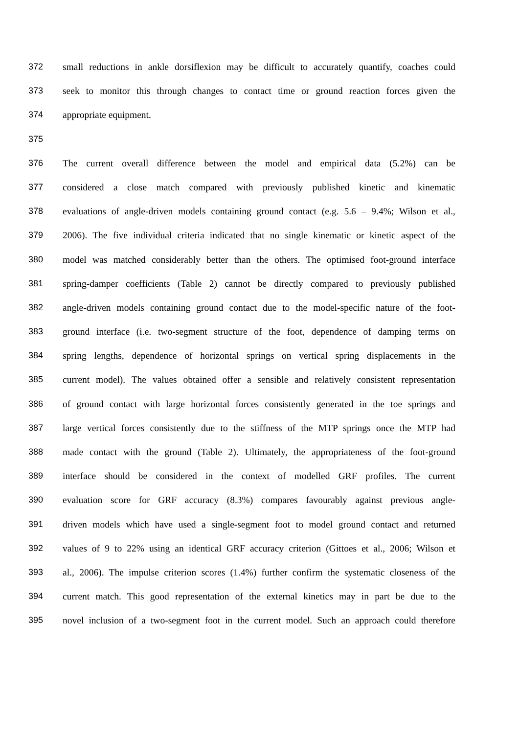372 small reductions in ankle dorsiflexion may be difficult to accurately quantify, coaches could
373 seek to monitor this through changes to contact time or ground reaction forces given the
374 appropriate equipment.
375
376 The current overall difference between the model and empirical data (5.2%) can be
377 considered a close match compared with previously published kinetic and kinematic
378 evaluations of angle-driven models containing ground contact (e.g. 5.6 – 9.4%; Wilson et al.,
379 2006). The five individual criteria indicated that no single kinematic or kinetic aspect of the
380 model was matched considerably better than the others. The optimised foot-ground interface
381 spring-damper coefficients (Table 2) cannot be directly compared to previously published
382 angle-driven models containing ground contact due to the model-specific nature of the foot-
383 ground interface (i.e. two-segment structure of the foot, dependence of damping terms on
384 spring lengths, dependence of horizontal springs on vertical spring displacements in the
385 current model). The values obtained offer a sensible and relatively consistent representation
386 of ground contact with large horizontal forces consistently generated in the toe springs and
387 large vertical forces consistently due to the stiffness of the MTP springs once the MTP had
388 made contact with the ground (Table 2). Ultimately, the appropriateness of the foot-ground
389 interface should be considered in the context of modelled GRF profiles. The current
390 evaluation score for GRF accuracy (8.3%) compares favourably against previous angle-
391 driven models which have used a single-segment foot to model ground contact and returned
392 values of 9 to 22% using an identical GRF accuracy criterion (Gittoes et al., 2006; Wilson et
393 al., 2006). The impulse criterion scores (1.4%) further confirm the systematic closeness of the
394 current match. This good representation of the external kinetics may in part be due to the
395 novel inclusion of a two-segment foot in the current model. Such an approach could therefore